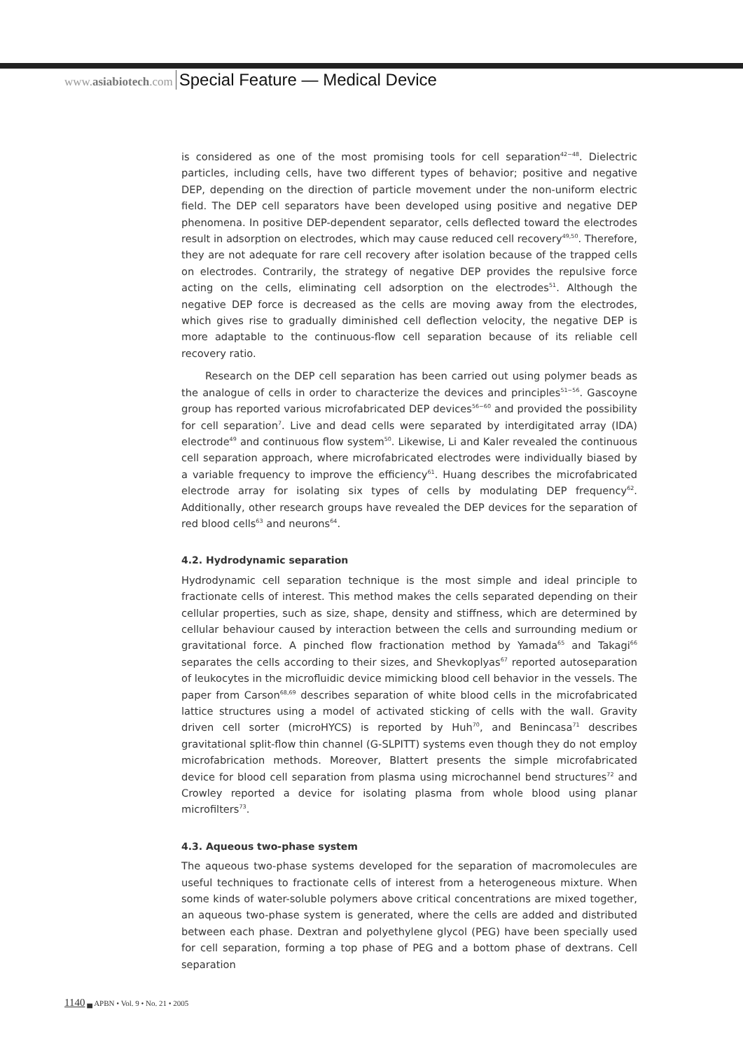www.asiabiotech.com Special Feature — Medical Device
is considered as one of the most promising tools for cell separation<sup>42−48</sup>. Dielectric particles, including cells, have two different types of behavior; positive and negative DEP, depending on the direction of particle movement under the non-uniform electric field. The DEP cell separators have been developed using positive and negative DEP phenomena. In positive DEP-dependent separator, cells deflected toward the electrodes result in adsorption on electrodes, which may cause reduced cell recovery<sup>49,50</sup>. Therefore, they are not adequate for rare cell recovery after isolation because of the trapped cells on electrodes. Contrarily, the strategy of negative DEP provides the repulsive force acting on the cells, eliminating cell adsorption on the electrodes<sup>51</sup>. Although the negative DEP force is decreased as the cells are moving away from the electrodes, which gives rise to gradually diminished cell deflection velocity, the negative DEP is more adaptable to the continuous-flow cell separation because of its reliable cell recovery ratio.
Research on the DEP cell separation has been carried out using polymer beads as the analogue of cells in order to characterize the devices and principles<sup>51−56</sup>. Gascoyne group has reported various microfabricated DEP devices<sup>56−60</sup> and provided the possibility for cell separation<sup>7</sup>. Live and dead cells were separated by interdigitated array (IDA) electrode<sup>49</sup> and continuous flow system<sup>50</sup>. Likewise, Li and Kaler revealed the continuous cell separation approach, where microfabricated electrodes were individually biased by a variable frequency to improve the efficiency<sup>61</sup>. Huang describes the microfabricated electrode array for isolating six types of cells by modulating DEP frequency<sup>62</sup>. Additionally, other research groups have revealed the DEP devices for the separation of red blood cells<sup>63</sup> and neurons<sup>64</sup>.
4.2. Hydrodynamic separation
Hydrodynamic cell separation technique is the most simple and ideal principle to fractionate cells of interest. This method makes the cells separated depending on their cellular properties, such as size, shape, density and stiffness, which are determined by cellular behaviour caused by interaction between the cells and surrounding medium or gravitational force. A pinched flow fractionation method by Yamada<sup>65</sup> and Takagi<sup>66</sup> separates the cells according to their sizes, and Shevkoplyas<sup>67</sup> reported autoseparation of leukocytes in the microfluidic device mimicking blood cell behavior in the vessels. The paper from Carson<sup>68,69</sup> describes separation of white blood cells in the microfabricated lattice structures using a model of activated sticking of cells with the wall. Gravity driven cell sorter (microHYCS) is reported by Huh<sup>70</sup>, and Benincasa<sup>71</sup> describes gravitational split-flow thin channel (G-SLPITT) systems even though they do not employ microfabrication methods. Moreover, Blattert presents the simple microfabricated device for blood cell separation from plasma using microchannel bend structures<sup>72</sup> and Crowley reported a device for isolating plasma from whole blood using planar microfilters<sup>73</sup>.
4.3. Aqueous two-phase system
The aqueous two-phase systems developed for the separation of macromolecules are useful techniques to fractionate cells of interest from a heterogeneous mixture. When some kinds of water-soluble polymers above critical concentrations are mixed together, an aqueous two-phase system is generated, where the cells are added and distributed between each phase. Dextran and polyethylene glycol (PEG) have been specially used for cell separation, forming a top phase of PEG and a bottom phase of dextrans. Cell separation
1140 ▄ APBN • Vol. 9 • No. 21 • 2005